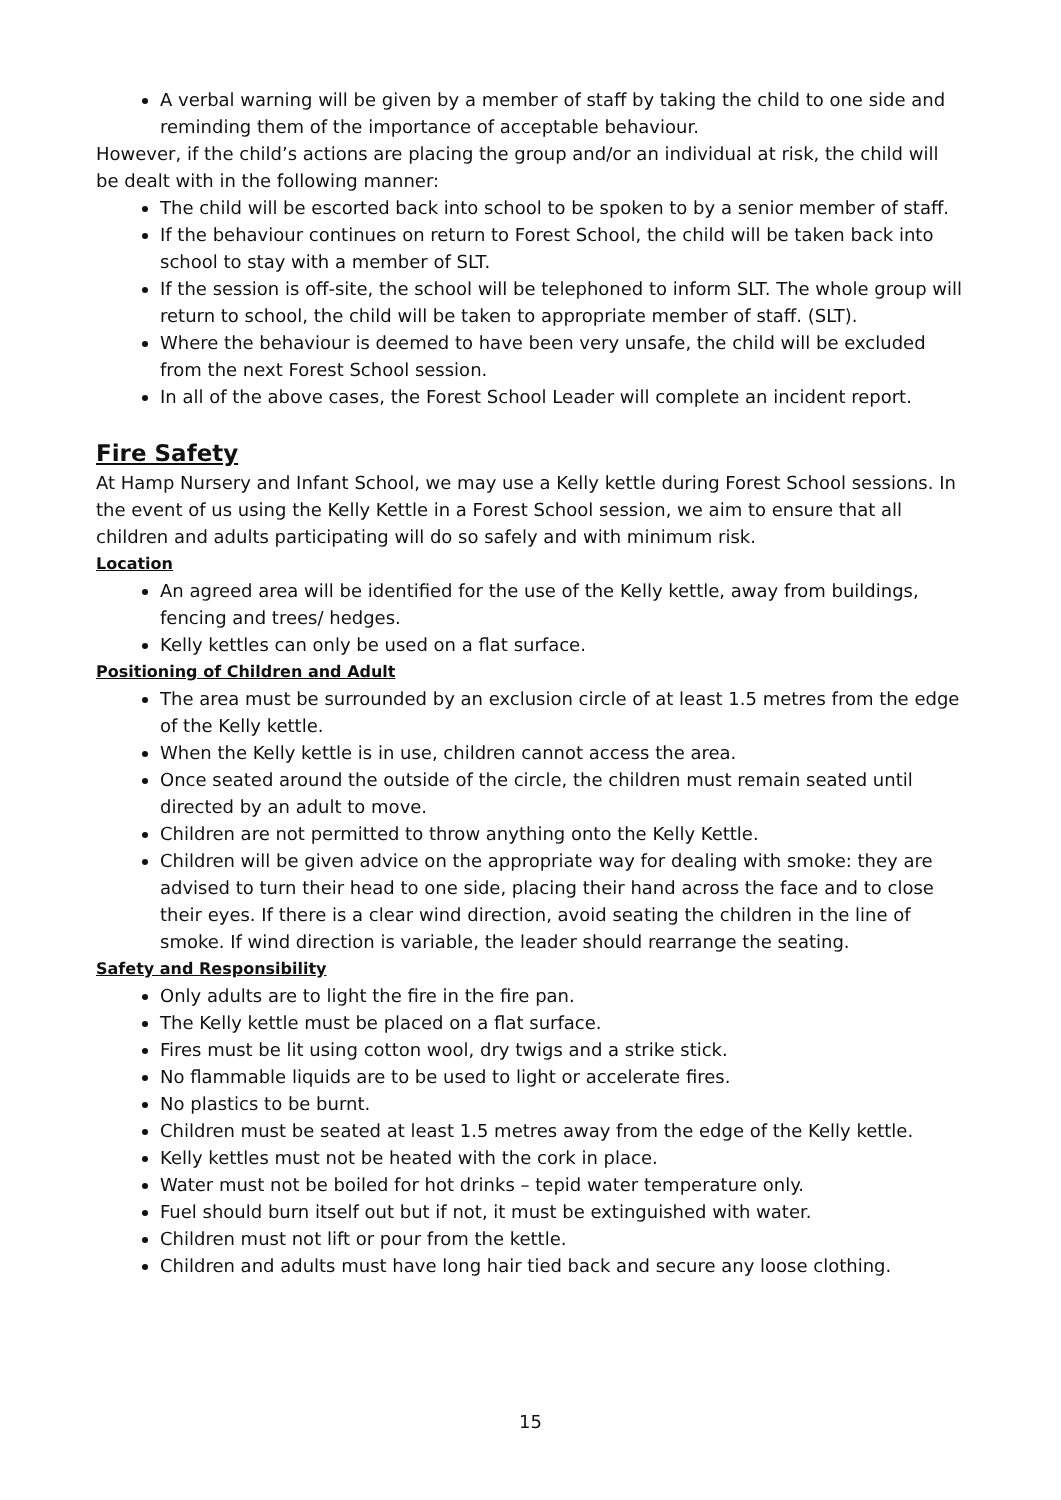A verbal warning will be given by a member of staff by taking the child to one side and reminding them of the importance of acceptable behaviour.
However, if the child’s actions are placing the group and/or an individual at risk, the child will be dealt with in the following manner:
The child will be escorted back into school to be spoken to by a senior member of staff.
If the behaviour continues on return to Forest School, the child will be taken back into school to stay with a member of SLT.
If the session is off-site, the school will be telephoned to inform SLT. The whole group will return to school, the child will be taken to appropriate member of staff. (SLT).
Where the behaviour is deemed to have been very unsafe, the child will be excluded from the next Forest School session.
In all of the above cases, the Forest School Leader will complete an incident report.
Fire Safety
At Hamp Nursery and Infant School, we may use a Kelly kettle during Forest School sessions. In the event of us using the Kelly Kettle in a Forest School session, we aim to ensure that all children and adults participating will do so safely and with minimum risk.
Location
An agreed area will be identified for the use of the Kelly kettle, away from buildings, fencing and trees/ hedges.
Kelly kettles can only be used on a flat surface.
Positioning of Children and Adult
The area must be surrounded by an exclusion circle of at least 1.5 metres from the edge of the Kelly kettle.
When the Kelly kettle is in use, children cannot access the area.
Once seated around the outside of the circle, the children must remain seated until directed by an adult to move.
Children are not permitted to throw anything onto the Kelly Kettle.
Children will be given advice on the appropriate way for dealing with smoke: they are advised to turn their head to one side, placing their hand across the face and to close their eyes. If there is a clear wind direction, avoid seating the children in the line of smoke. If wind direction is variable, the leader should rearrange the seating.
Safety and Responsibility
Only adults are to light the fire in the fire pan.
The Kelly kettle must be placed on a flat surface.
Fires must be lit using cotton wool, dry twigs and a strike stick.
No flammable liquids are to be used to light or accelerate fires.
No plastics to be burnt.
Children must be seated at least 1.5 metres away from the edge of the Kelly kettle.
Kelly kettles must not be heated with the cork in place.
Water must not be boiled for hot drinks – tepid water temperature only.
Fuel should burn itself out but if not, it must be extinguished with water.
Children must not lift or pour from the kettle.
Children and adults must have long hair tied back and secure any loose clothing.
15